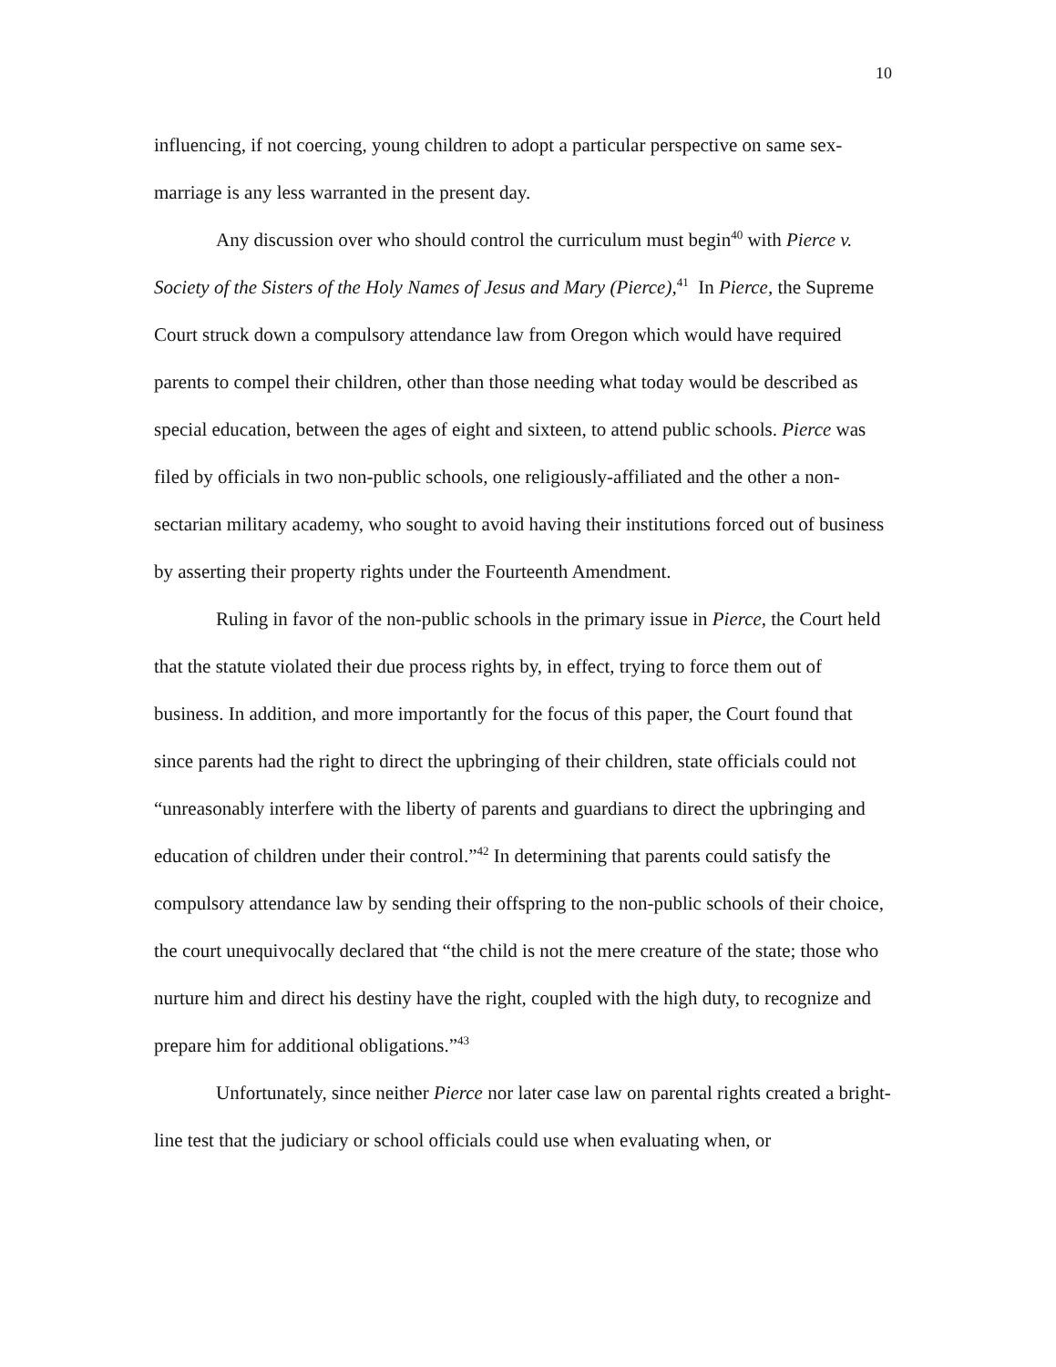10
influencing, if not coercing, young children to adopt a particular perspective on same sex-marriage is any less warranted in the present day.
Any discussion over who should control the curriculum must begin<sup>40</sup> with Pierce v. Society of the Sisters of the Holy Names of Jesus and Mary (Pierce),<sup>41</sup> In Pierce, the Supreme Court struck down a compulsory attendance law from Oregon which would have required parents to compel their children, other than those needing what today would be described as special education, between the ages of eight and sixteen, to attend public schools. Pierce was filed by officials in two non-public schools, one religiously-affiliated and the other a non-sectarian military academy, who sought to avoid having their institutions forced out of business by asserting their property rights under the Fourteenth Amendment.
Ruling in favor of the non-public schools in the primary issue in Pierce, the Court held that the statute violated their due process rights by, in effect, trying to force them out of business. In addition, and more importantly for the focus of this paper, the Court found that since parents had the right to direct the upbringing of their children, state officials could not “unreasonably interfere with the liberty of parents and guardians to direct the upbringing and education of children under their control.”<sup>42</sup> In determining that parents could satisfy the compulsory attendance law by sending their offspring to the non-public schools of their choice, the court unequivocally declared that “the child is not the mere creature of the state; those who nurture him and direct his destiny have the right, coupled with the high duty, to recognize and prepare him for additional obligations.”<sup>43</sup>
Unfortunately, since neither Pierce nor later case law on parental rights created a bright-line test that the judiciary or school officials could use when evaluating when, or